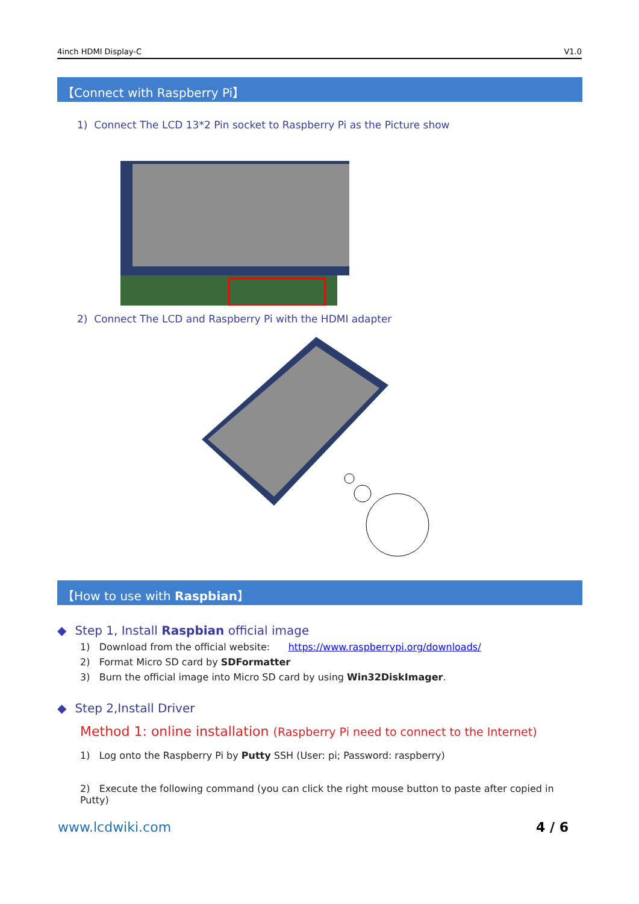4inch HDMI Display-C V1.0
【Connect with Raspberry Pi】
1) Connect The LCD 13*2 Pin socket to Raspberry Pi as the Picture show
2) Connect The LCD and Raspberry Pi with the HDMI adapter
【How to use with Raspbian】
◆ Step 1, Install Raspbian official image
1) Download from the official website: https://www.raspberrypi.org/downloads/
2) Format Micro SD card by SDFormatter
3) Burn the official image into Micro SD card by using Win32DiskImager.
◆ Step 2,Install Driver
Method 1: online installation (Raspberry Pi need to connect to the Internet)
1) Log onto the Raspberry Pi by Putty SSH (User: pi; Password: raspberry)
2) Execute the following command (you can click the right mouse button to paste after copied in Putty)
www.lcdwiki.com 4 / 6